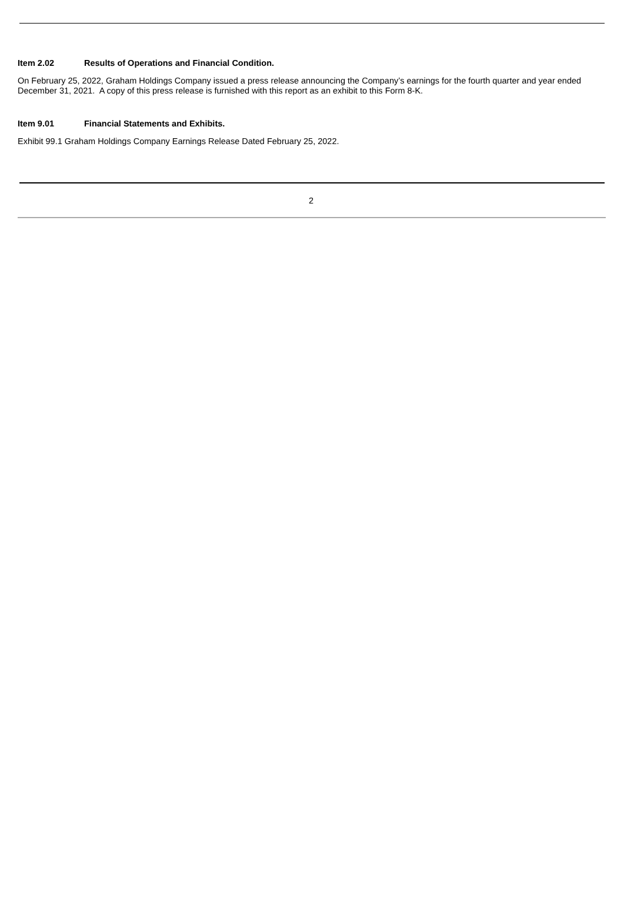Item 2.02 Results of Operations and Financial Condition.
On February 25, 2022, Graham Holdings Company issued a press release announcing the Company’s earnings for the fourth quarter and year ended December 31, 2021. A copy of this press release is furnished with this report as an exhibit to this Form 8-K.
Item 9.01 Financial Statements and Exhibits.
Exhibit 99.1 Graham Holdings Company Earnings Release Dated February 25, 2022.
2